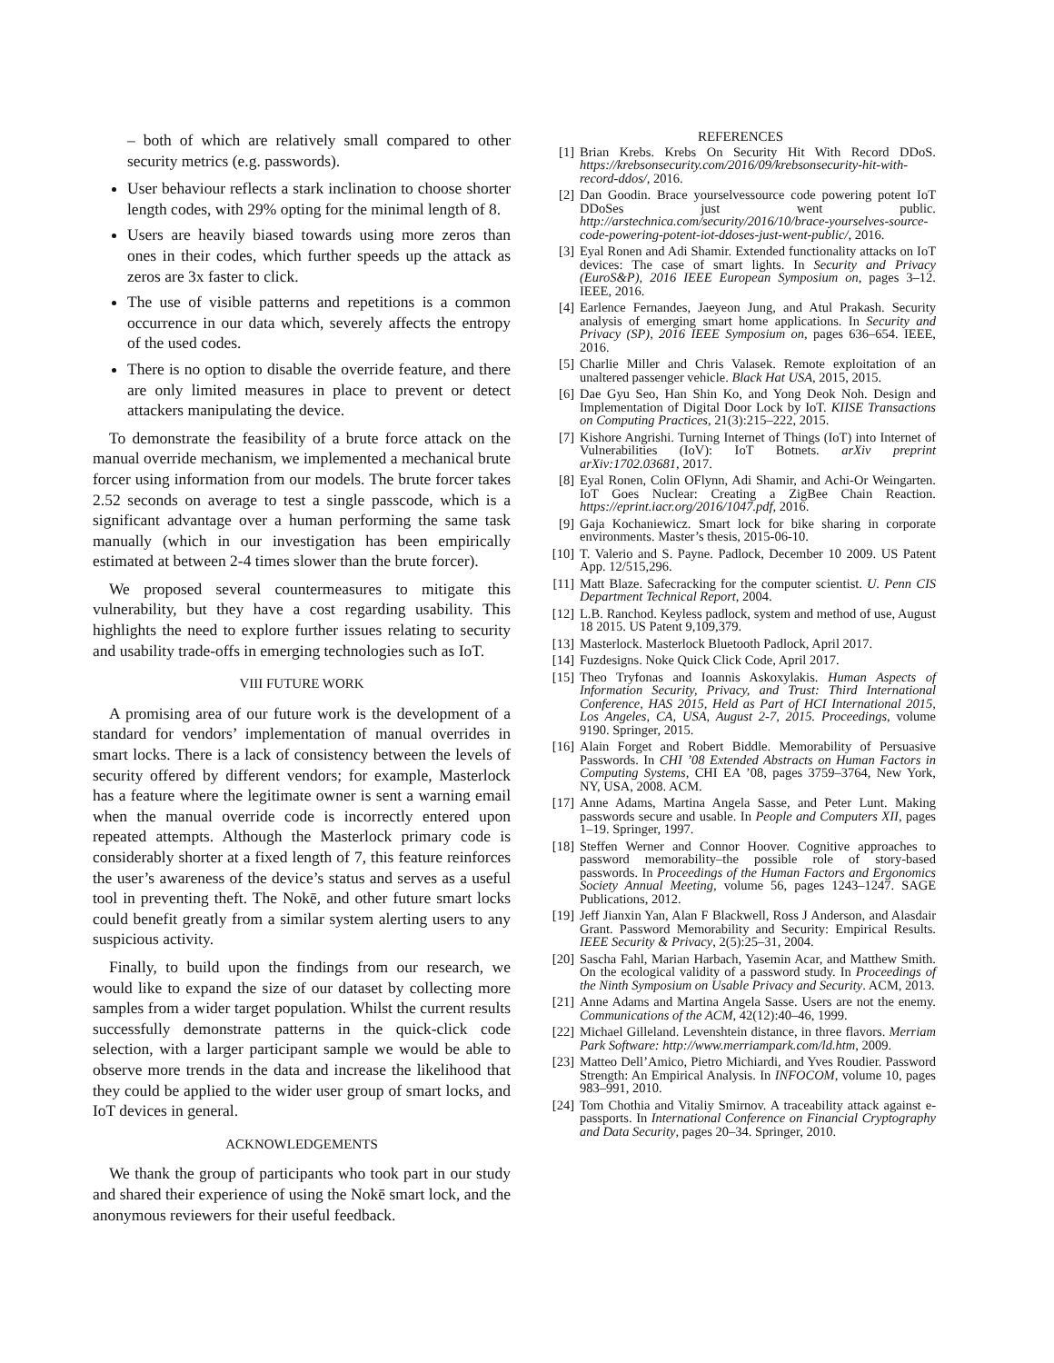– both of which are relatively small compared to other security metrics (e.g. passwords).
User behaviour reflects a stark inclination to choose shorter length codes, with 29% opting for the minimal length of 8.
Users are heavily biased towards using more zeros than ones in their codes, which further speeds up the attack as zeros are 3x faster to click.
The use of visible patterns and repetitions is a common occurrence in our data which, severely affects the entropy of the used codes.
There is no option to disable the override feature, and there are only limited measures in place to prevent or detect attackers manipulating the device.
To demonstrate the feasibility of a brute force attack on the manual override mechanism, we implemented a mechanical brute forcer using information from our models. The brute forcer takes 2.52 seconds on average to test a single passcode, which is a significant advantage over a human performing the same task manually (which in our investigation has been empirically estimated at between 2-4 times slower than the brute forcer).
We proposed several countermeasures to mitigate this vulnerability, but they have a cost regarding usability. This highlights the need to explore further issues relating to security and usability trade-offs in emerging technologies such as IoT.
VIII FUTURE WORK
A promising area of our future work is the development of a standard for vendors’ implementation of manual overrides in smart locks. There is a lack of consistency between the levels of security offered by different vendors; for example, Masterlock has a feature where the legitimate owner is sent a warning email when the manual override code is incorrectly entered upon repeated attempts. Although the Masterlock primary code is considerably shorter at a fixed length of 7, this feature reinforces the user’s awareness of the device’s status and serves as a useful tool in preventing theft. The Nokē, and other future smart locks could benefit greatly from a similar system alerting users to any suspicious activity.
Finally, to build upon the findings from our research, we would like to expand the size of our dataset by collecting more samples from a wider target population. Whilst the current results successfully demonstrate patterns in the quick-click code selection, with a larger participant sample we would be able to observe more trends in the data and increase the likelihood that they could be applied to the wider user group of smart locks, and IoT devices in general.
ACKNOWLEDGEMENTS
We thank the group of participants who took part in our study and shared their experience of using the Nokē smart lock, and the anonymous reviewers for their useful feedback.
REFERENCES
[1] Brian Krebs. Krebs On Security Hit With Record DDoS. https://krebsonsecurity.com/2016/09/krebsonsecurity-hit-with-record-ddos/, 2016.
[2] Dan Goodin. Brace yourselvessource code powering potent IoT DDoSes just went public. http://arstechnica.com/security/2016/10/brace-yourselves-source-code-powering-potent-iot-ddoses-just-went-public/, 2016.
[3] Eyal Ronen and Adi Shamir. Extended functionality attacks on IoT devices: The case of smart lights. In Security and Privacy (EuroS&P), 2016 IEEE European Symposium on, pages 3–12. IEEE, 2016.
[4] Earlence Fernandes, Jaeyeon Jung, and Atul Prakash. Security analysis of emerging smart home applications. In Security and Privacy (SP), 2016 IEEE Symposium on, pages 636–654. IEEE, 2016.
[5] Charlie Miller and Chris Valasek. Remote exploitation of an unaltered passenger vehicle. Black Hat USA, 2015, 2015.
[6] Dae Gyu Seo, Han Shin Ko, and Yong Deok Noh. Design and Implementation of Digital Door Lock by IoT. KIISE Transactions on Computing Practices, 21(3):215–222, 2015.
[7] Kishore Angrishi. Turning Internet of Things (IoT) into Internet of Vulnerabilities (IoV): IoT Botnets. arXiv preprint arXiv:1702.03681, 2017.
[8] Eyal Ronen, Colin OFlynn, Adi Shamir, and Achi-Or Weingarten. IoT Goes Nuclear: Creating a ZigBee Chain Reaction. https://eprint.iacr.org/2016/1047.pdf, 2016.
[9] Gaja Kochaniewicz. Smart lock for bike sharing in corporate environments. Master’s thesis, 2015-06-10.
[10] T. Valerio and S. Payne. Padlock, December 10 2009. US Patent App. 12/515,296.
[11] Matt Blaze. Safecracking for the computer scientist. U. Penn CIS Department Technical Report, 2004.
[12] L.B. Ranchod. Keyless padlock, system and method of use, August 18 2015. US Patent 9,109,379.
[13] Masterlock. Masterlock Bluetooth Padlock, April 2017.
[14] Fuzdesigns. Noke Quick Click Code, April 2017.
[15] Theo Tryfonas and Ioannis Askoxylakis. Human Aspects of Information Security, Privacy, and Trust: Third International Conference, HAS 2015, Held as Part of HCI International 2015, Los Angeles, CA, USA, August 2-7, 2015. Proceedings, volume 9190. Springer, 2015.
[16] Alain Forget and Robert Biddle. Memorability of Persuasive Passwords. In CHI ’08 Extended Abstracts on Human Factors in Computing Systems, CHI EA ’08, pages 3759–3764, New York, NY, USA, 2008. ACM.
[17] Anne Adams, Martina Angela Sasse, and Peter Lunt. Making passwords secure and usable. In People and Computers XII, pages 1–19. Springer, 1997.
[18] Steffen Werner and Connor Hoover. Cognitive approaches to password memorability–the possible role of story-based passwords. In Proceedings of the Human Factors and Ergonomics Society Annual Meeting, volume 56, pages 1243–1247. SAGE Publications, 2012.
[19] Jeff Jianxin Yan, Alan F Blackwell, Ross J Anderson, and Alasdair Grant. Password Memorability and Security: Empirical Results. IEEE Security & Privacy, 2(5):25–31, 2004.
[20] Sascha Fahl, Marian Harbach, Yasemin Acar, and Matthew Smith. On the ecological validity of a password study. In Proceedings of the Ninth Symposium on Usable Privacy and Security. ACM, 2013.
[21] Anne Adams and Martina Angela Sasse. Users are not the enemy. Communications of the ACM, 42(12):40–46, 1999.
[22] Michael Gilleland. Levenshtein distance, in three flavors. Merriam Park Software: http://www.merriampark.com/ld.htm, 2009.
[23] Matteo Dell’Amico, Pietro Michiardi, and Yves Roudier. Password Strength: An Empirical Analysis. In INFOCOM, volume 10, pages 983–991, 2010.
[24] Tom Chothia and Vitaliy Smirnov. A traceability attack against e-passports. In International Conference on Financial Cryptography and Data Security, pages 20–34. Springer, 2010.